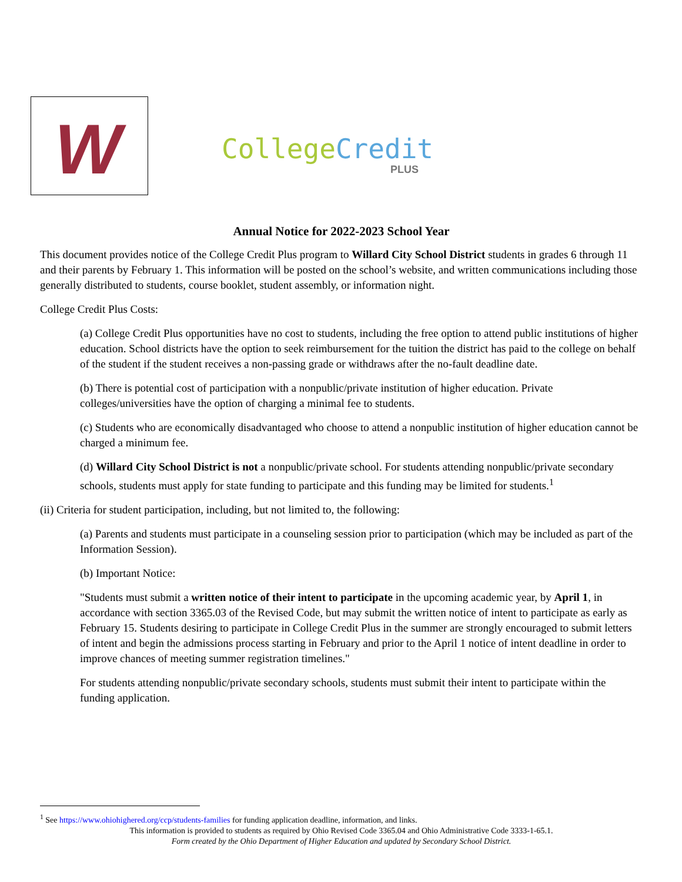W
College Credit
PLUS
Annual Notice for 2022-2023 School Year
This document provides notice of the College Credit Plus program to Willard City School District students in grades 6 through 11 and their parents by February 1. This information will be posted on the school’s website, and written communications including those generally distributed to students, course booklet, student assembly, or information night.
College Credit Plus Costs:
(a) College Credit Plus opportunities have no cost to students, including the free option to attend public institutions of higher education. School districts have the option to seek reimbursement for the tuition the district has paid to the college on behalf of the student if the student receives a non-passing grade or withdraws after the no-fault deadline date.
(b) There is potential cost of participation with a nonpublic/private institution of higher education. Private colleges/universities have the option of charging a minimal fee to students.
(c) Students who are economically disadvantaged who choose to attend a nonpublic institution of higher education cannot be charged a minimum fee.
(d) Willard City School District is not a nonpublic/private school. For students attending nonpublic/private secondary schools, students must apply for state funding to participate and this funding may be limited for students.<sup>1</sup>
(ii) Criteria for student participation, including, but not limited to, the following:
(a) Parents and students must participate in a counseling session prior to participation (which may be included as part of the Information Session).
(b) Important Notice:
"Students must submit a written notice of their intent to participate in the upcoming academic year, by April 1, in accordance with section 3365.03 of the Revised Code, but may submit the written notice of intent to participate as early as February 15. Students desiring to participate in College Credit Plus in the summer are strongly encouraged to submit letters of intent and begin the admissions process starting in February and prior to the April 1 notice of intent deadline in order to improve chances of meeting summer registration timelines."
For students attending nonpublic/private secondary schools, students must submit their intent to participate within the funding application.
<sup>1</sup> See https://www.ohiohighered.org/ccp/students-families for funding application deadline, information, and links.
This information is provided to students as required by Ohio Revised Code 3365.04 and Ohio Administrative Code 3333-1-65.1.
Form created by the Ohio Department of Higher Education and updated by Secondary School District.